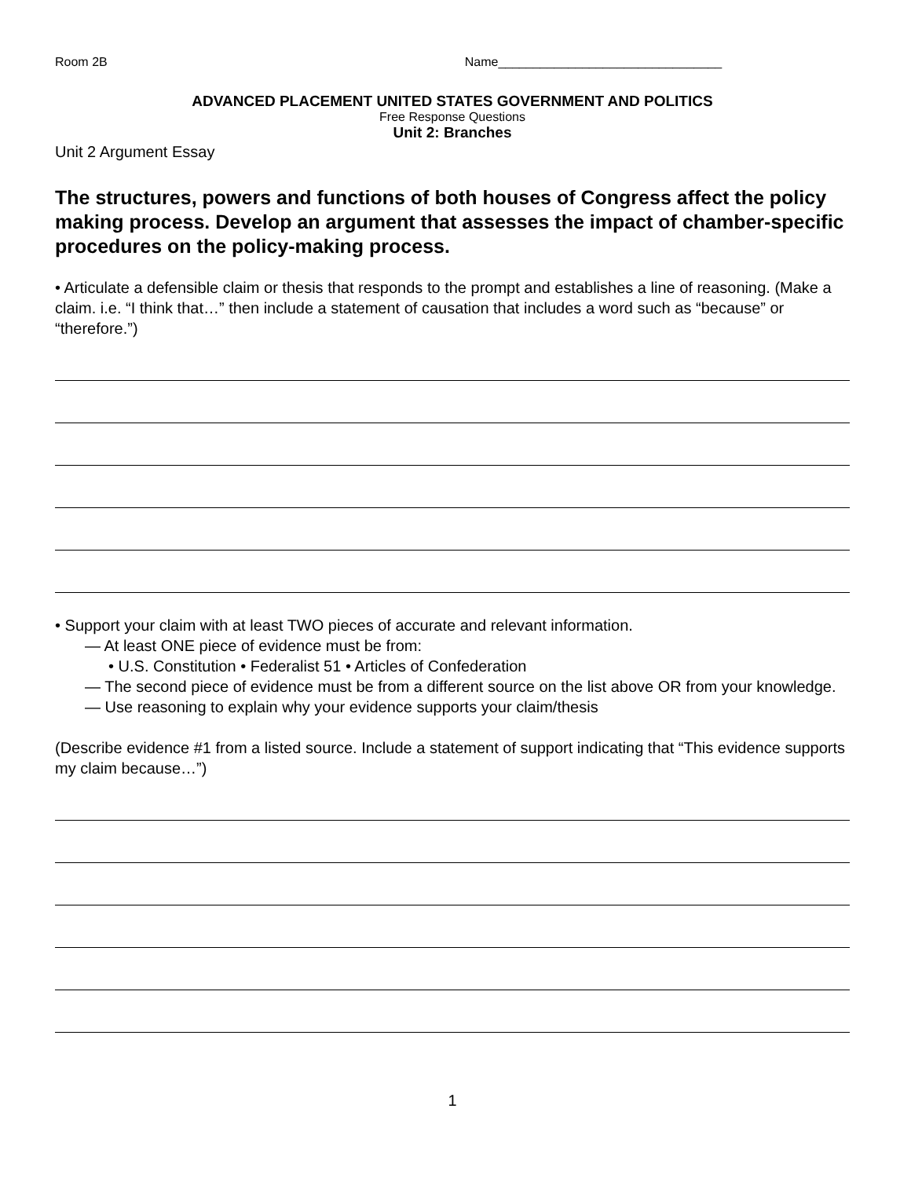Room 2B Name________________________________
ADVANCED PLACEMENT UNITED STATES GOVERNMENT AND POLITICS
Free Response Questions
Unit 2: Branches
Unit 2 Argument Essay
The structures, powers and functions of both houses of Congress affect the policy making process. Develop an argument that assesses the impact of chamber-specific procedures on the policy-making process.
• Articulate a defensible claim or thesis that responds to the prompt and establishes a line of reasoning. (Make a claim. i.e. “I think that…” then include a statement of causation that includes a word such as “because” or “therefore.”)
• Support your claim with at least TWO pieces of accurate and relevant information.
— At least ONE piece of evidence must be from:
• U.S. Constitution • Federalist 51 • Articles of Confederation
— The second piece of evidence must be from a different source on the list above OR from your knowledge.
— Use reasoning to explain why your evidence supports your claim/thesis
(Describe evidence #1 from a listed source. Include a statement of support indicating that “This evidence supports my claim because…”)
1